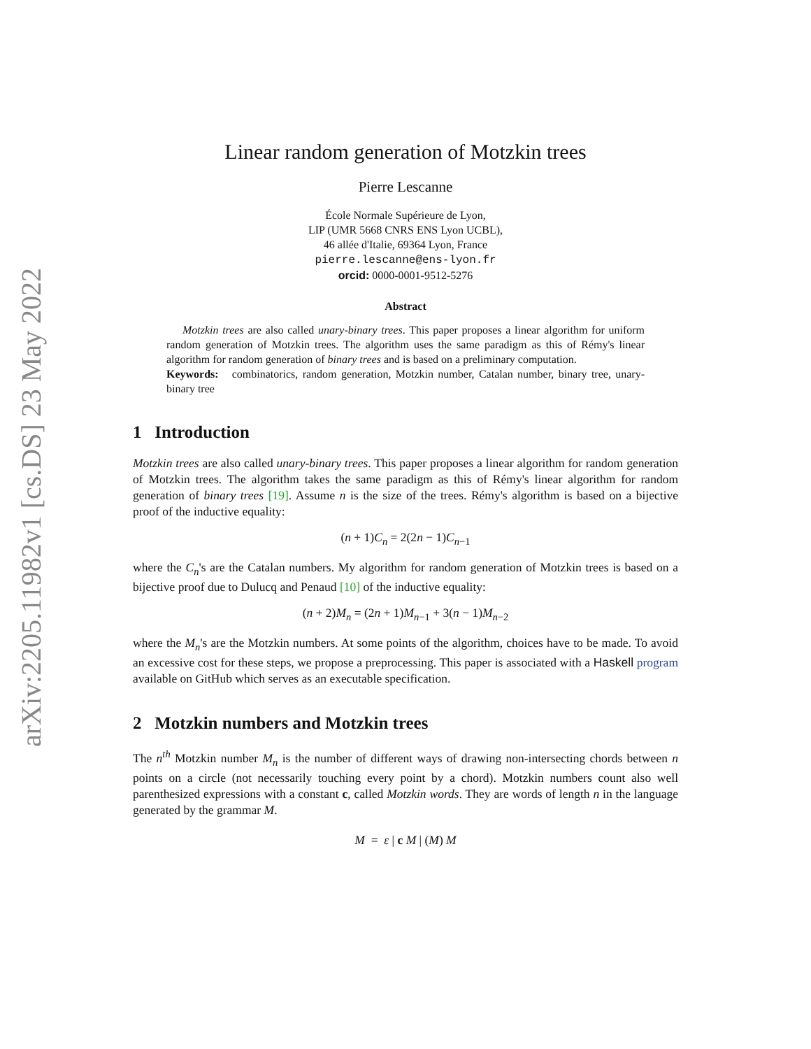arXiv:2205.11982v1 [cs.DS] 23 May 2022
Linear random generation of Motzkin trees
Pierre Lescanne
École Normale Supérieure de Lyon,
LIP (UMR 5668 CNRS ENS Lyon UCBL),
46 allée d'Italie, 69364 Lyon, France
pierre.lescanne@ens-lyon.fr
orcid: 0000-0001-9512-5276
Abstract
Motzkin trees are also called unary-binary trees. This paper proposes a linear algorithm for uniform random generation of Motzkin trees. The algorithm uses the same paradigm as this of Rémy's linear algorithm for random generation of binary trees and is based on a preliminary computation.
Keywords: combinatorics, random generation, Motzkin number, Catalan number, binary tree, unary-binary tree
1 Introduction
Motzkin trees are also called unary-binary trees. This paper proposes a linear algorithm for random generation of Motzkin trees. The algorithm takes the same paradigm as this of Rémy's linear algorithm for random generation of binary trees [19]. Assume n is the size of the trees. Rémy's algorithm is based on a bijective proof of the inductive equality:
(n + 1)C<sub>n</sub> = 2(2n − 1)C<sub>n−1</sub>
where the C<sub>n</sub>'s are the Catalan numbers. My algorithm for random generation of Motzkin trees is based on a bijective proof due to Dulucq and Penaud [10] of the inductive equality:
(n + 2)M<sub>n</sub> = (2n + 1)M<sub>n−1</sub> + 3(n − 1)M<sub>n−2</sub>
where the M<sub>n</sub>'s are the Motzkin numbers. At some points of the algorithm, choices have to be made. To avoid an excessive cost for these steps, we propose a preprocessing. This paper is associated with a Haskell program available on GitHub which serves as an executable specification.
2 Motzkin numbers and Motzkin trees
The n<sup>th</sup> Motzkin number M<sub>n</sub> is the number of different ways of drawing non-intersecting chords between n points on a circle (not necessarily touching every point by a chord). Motzkin numbers count also well parenthesized expressions with a constant c, called Motzkin words. They are words of length n in the language generated by the grammar M.
M = ε | c M | (M) M